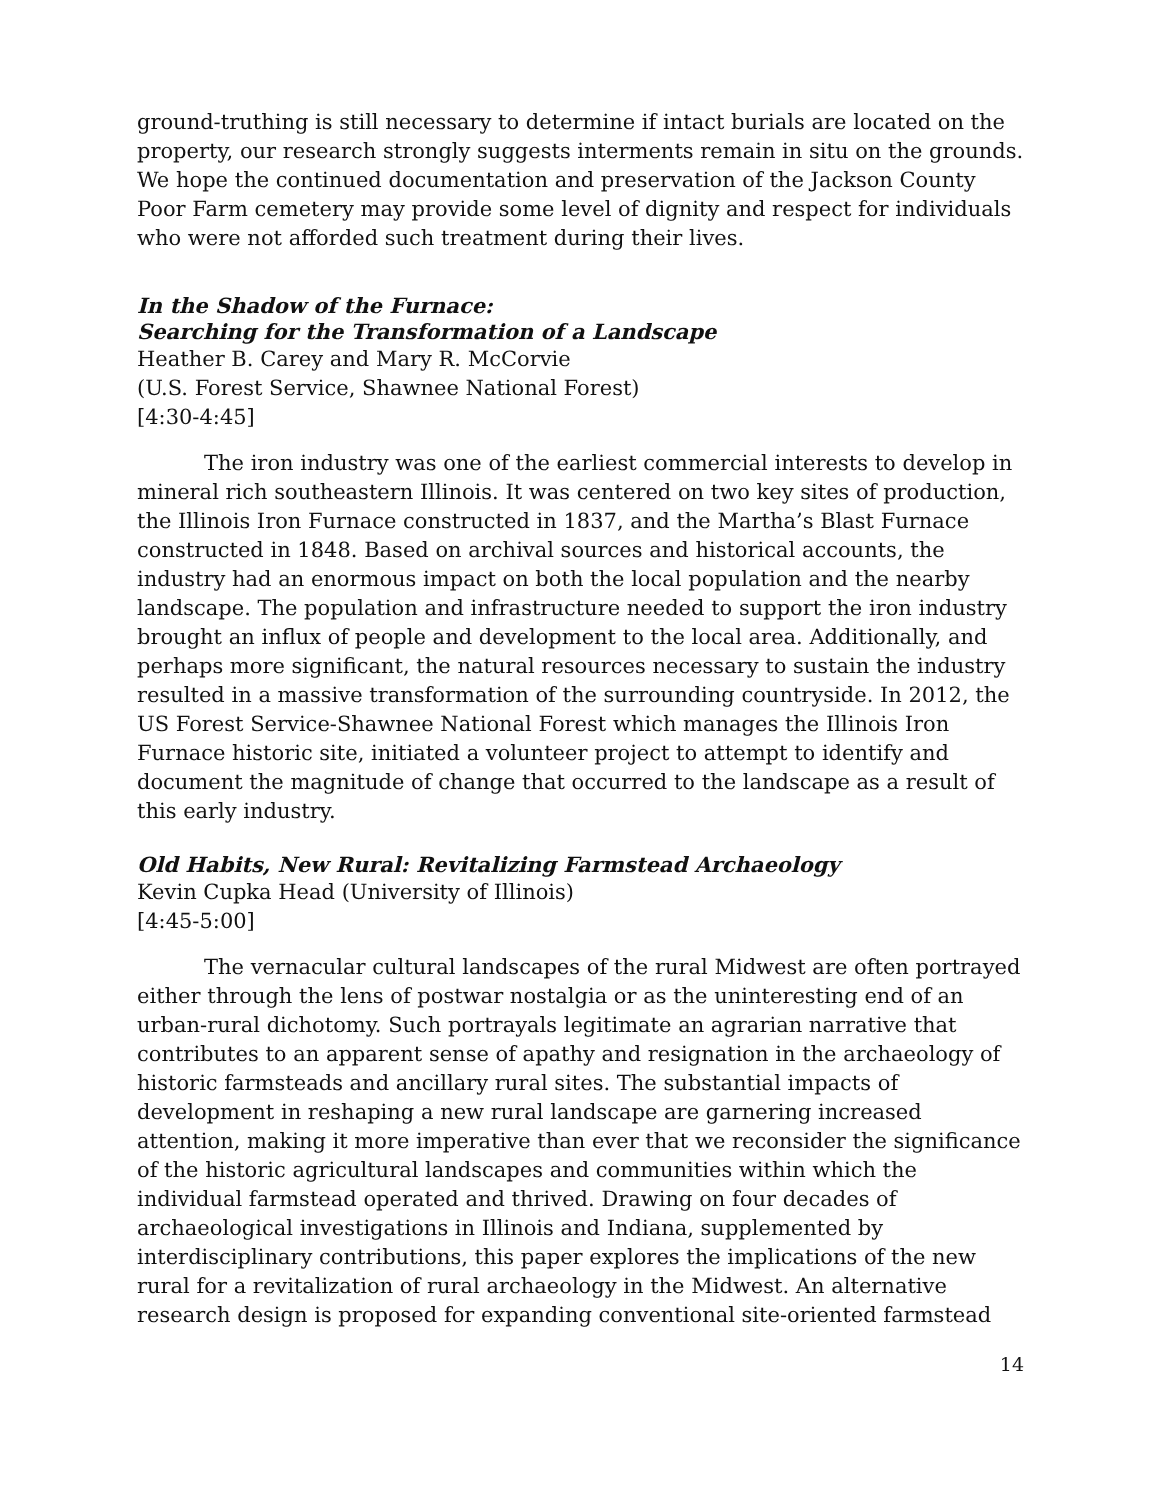ground-truthing is still necessary to determine if intact burials are located on the property, our research strongly suggests interments remain in situ on the grounds. We hope the continued documentation and preservation of the Jackson County Poor Farm cemetery may provide some level of dignity and respect for individuals who were not afforded such treatment during their lives.
In the Shadow of the Furnace:
Searching for the Transformation of a Landscape
Heather B. Carey and Mary R. McCorvie
(U.S. Forest Service, Shawnee National Forest)
[4:30-4:45]
The iron industry was one of the earliest commercial interests to develop in mineral rich southeastern Illinois. It was centered on two key sites of production, the Illinois Iron Furnace constructed in 1837, and the Martha’s Blast Furnace constructed in 1848. Based on archival sources and historical accounts, the industry had an enormous impact on both the local population and the nearby landscape. The population and infrastructure needed to support the iron industry brought an influx of people and development to the local area. Additionally, and perhaps more significant, the natural resources necessary to sustain the industry resulted in a massive transformation of the surrounding countryside. In 2012, the US Forest Service-Shawnee National Forest which manages the Illinois Iron Furnace historic site, initiated a volunteer project to attempt to identify and document the magnitude of change that occurred to the landscape as a result of this early industry.
Old Habits, New Rural: Revitalizing Farmstead Archaeology
Kevin Cupka Head (University of Illinois)
[4:45-5:00]
The vernacular cultural landscapes of the rural Midwest are often portrayed either through the lens of postwar nostalgia or as the uninteresting end of an urban-rural dichotomy. Such portrayals legitimate an agrarian narrative that contributes to an apparent sense of apathy and resignation in the archaeology of historic farmsteads and ancillary rural sites. The substantial impacts of development in reshaping a new rural landscape are garnering increased attention, making it more imperative than ever that we reconsider the significance of the historic agricultural landscapes and communities within which the individual farmstead operated and thrived. Drawing on four decades of archaeological investigations in Illinois and Indiana, supplemented by interdisciplinary contributions, this paper explores the implications of the new rural for a revitalization of rural archaeology in the Midwest. An alternative research design is proposed for expanding conventional site-oriented farmstead
14